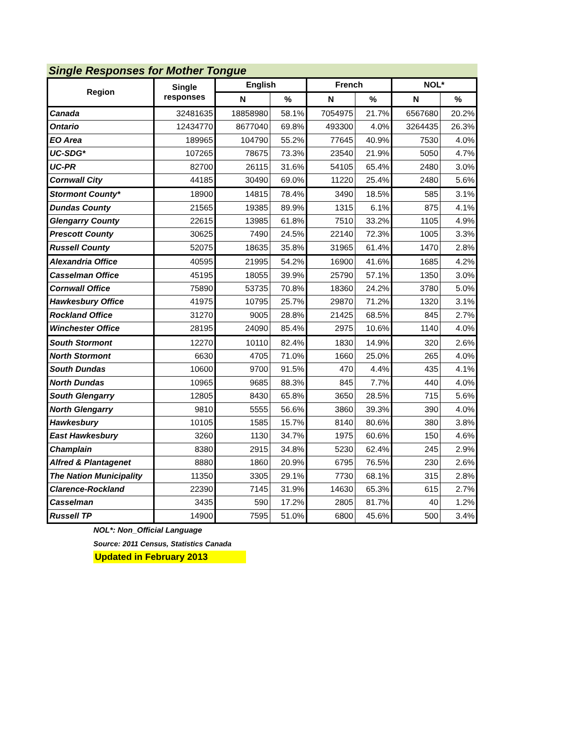Single Responses for Mother Tongue
| Region | Single responses | English | | French | | NOL* | |
| --- | --- | --- | --- | --- | --- | --- | --- |
| | | N | % | N | % | N | % |
| Canada | 32481635 | 18858980 | 58.1% | 7054975 | 21.7% | 6567680 | 20.2% |
| Ontario | 12434770 | 8677040 | 69.8% | 493300 | 4.0% | 3264435 | 26.3% |
| EO Area | 189965 | 104790 | 55.2% | 77645 | 40.9% | 7530 | 4.0% |
| UC-SDG* | 107265 | 78675 | 73.3% | 23540 | 21.9% | 5050 | 4.7% |
| UC-PR | 82700 | 26115 | 31.6% | 54105 | 65.4% | 2480 | 3.0% |
| Cornwall City | 44185 | 30490 | 69.0% | 11220 | 25.4% | 2480 | 5.6% |
| Stormont County* | 18900 | 14815 | 78.4% | 3490 | 18.5% | 585 | 3.1% |
| Dundas County | 21565 | 19385 | 89.9% | 1315 | 6.1% | 875 | 4.1% |
| Glengarry County | 22615 | 13985 | 61.8% | 7510 | 33.2% | 1105 | 4.9% |
| Prescott County | 30625 | 7490 | 24.5% | 22140 | 72.3% | 1005 | 3.3% |
| Russell County | 52075 | 18635 | 35.8% | 31965 | 61.4% | 1470 | 2.8% |
| Alexandria Office | 40595 | 21995 | 54.2% | 16900 | 41.6% | 1685 | 4.2% |
| Casselman Office | 45195 | 18055 | 39.9% | 25790 | 57.1% | 1350 | 3.0% |
| Cornwall Office | 75890 | 53735 | 70.8% | 18360 | 24.2% | 3780 | 5.0% |
| Hawkesbury Office | 41975 | 10795 | 25.7% | 29870 | 71.2% | 1320 | 3.1% |
| Rockland Office | 31270 | 9005 | 28.8% | 21425 | 68.5% | 845 | 2.7% |
| Winchester Office | 28195 | 24090 | 85.4% | 2975 | 10.6% | 1140 | 4.0% |
| South Stormont | 12270 | 10110 | 82.4% | 1830 | 14.9% | 320 | 2.6% |
| North Stormont | 6630 | 4705 | 71.0% | 1660 | 25.0% | 265 | 4.0% |
| South Dundas | 10600 | 9700 | 91.5% | 470 | 4.4% | 435 | 4.1% |
| North Dundas | 10965 | 9685 | 88.3% | 845 | 7.7% | 440 | 4.0% |
| South Glengarry | 12805 | 8430 | 65.8% | 3650 | 28.5% | 715 | 5.6% |
| North Glengarry | 9810 | 5555 | 56.6% | 3860 | 39.3% | 390 | 4.0% |
| Hawkesbury | 10105 | 1585 | 15.7% | 8140 | 80.6% | 380 | 3.8% |
| East Hawkesbury | 3260 | 1130 | 34.7% | 1975 | 60.6% | 150 | 4.6% |
| Champlain | 8380 | 2915 | 34.8% | 5230 | 62.4% | 245 | 2.9% |
| Alfred & Plantagenet | 8880 | 1860 | 20.9% | 6795 | 76.5% | 230 | 2.6% |
| The Nation Municipality | 11350 | 3305 | 29.1% | 7730 | 68.1% | 315 | 2.8% |
| Clarence-Rockland | 22390 | 7145 | 31.9% | 14630 | 65.3% | 615 | 2.7% |
| Casselman | 3435 | 590 | 17.2% | 2805 | 81.7% | 40 | 1.2% |
| Russell TP | 14900 | 7595 | 51.0% | 6800 | 45.6% | 500 | 3.4% |
NOL*: Non_Official Language
Source: 2011 Census, Statistics Canada
Updated in February 2013